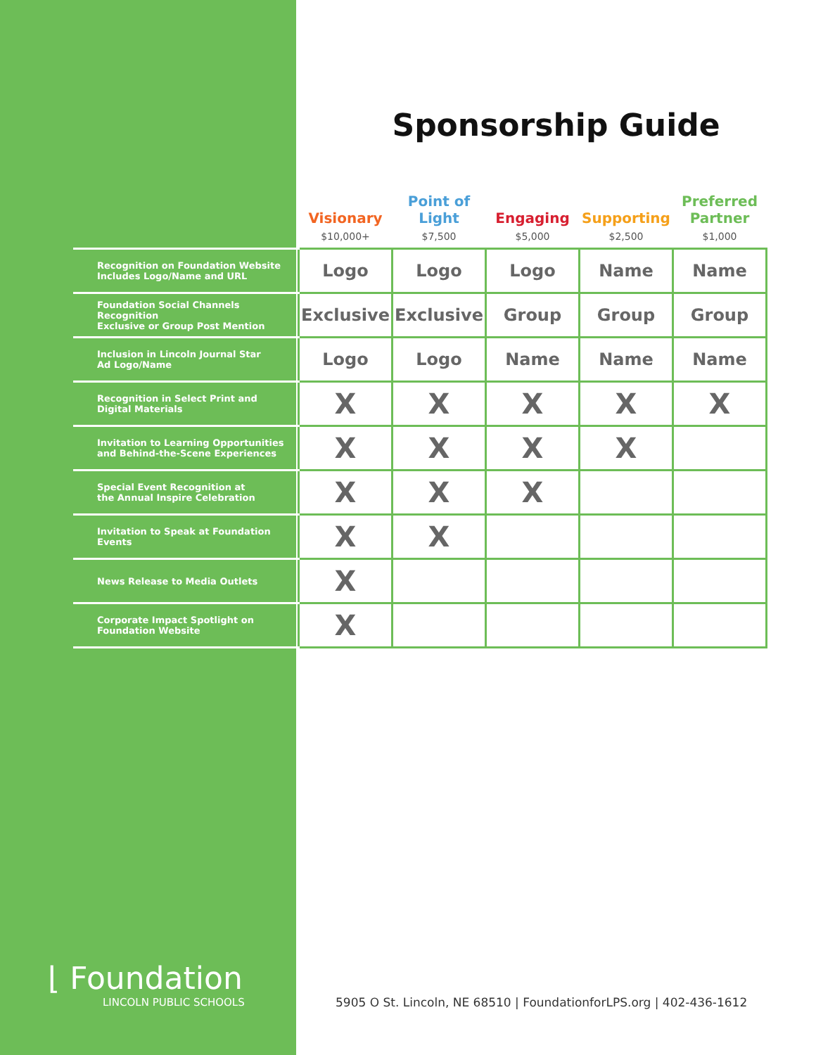Sponsorship Guide
| | Visionary $10,000+ | Point of Light $7,500 | Engaging $5,000 | Supporting $2,500 | Preferred Partner $1,000 |
| --- | --- | --- | --- | --- | --- |
| Recognition on Foundation Website Includes Logo/Name and URL | Logo | Logo | Logo | Name | Name |
| Foundation Social Channels Recognition Exclusive or Group Post Mention | Exclusive | Exclusive | Group | Group | Group |
| Inclusion in Lincoln Journal Star Ad Logo/Name | Logo | Logo | Name | Name | Name |
| Recognition in Select Print and Digital Materials | X | X | X | X | X |
| Invitation to Learning Opportunities and Behind-the-Scene Experiences | X | X | X | X | |
| Special Event Recognition at the Annual Inspire Celebration | X | X | X | | |
| Invitation to Speak at Foundation Events | X | X | | | |
| News Release to Media Outlets | X | | | | |
| Corporate Impact Spotlight on Foundation Website | X | | | | |
⌊ Foundation
LINCOLN PUBLIC SCHOOLS
5905 O St. Lincoln, NE 68510 | FoundationforLPS.org | 402-436-1612